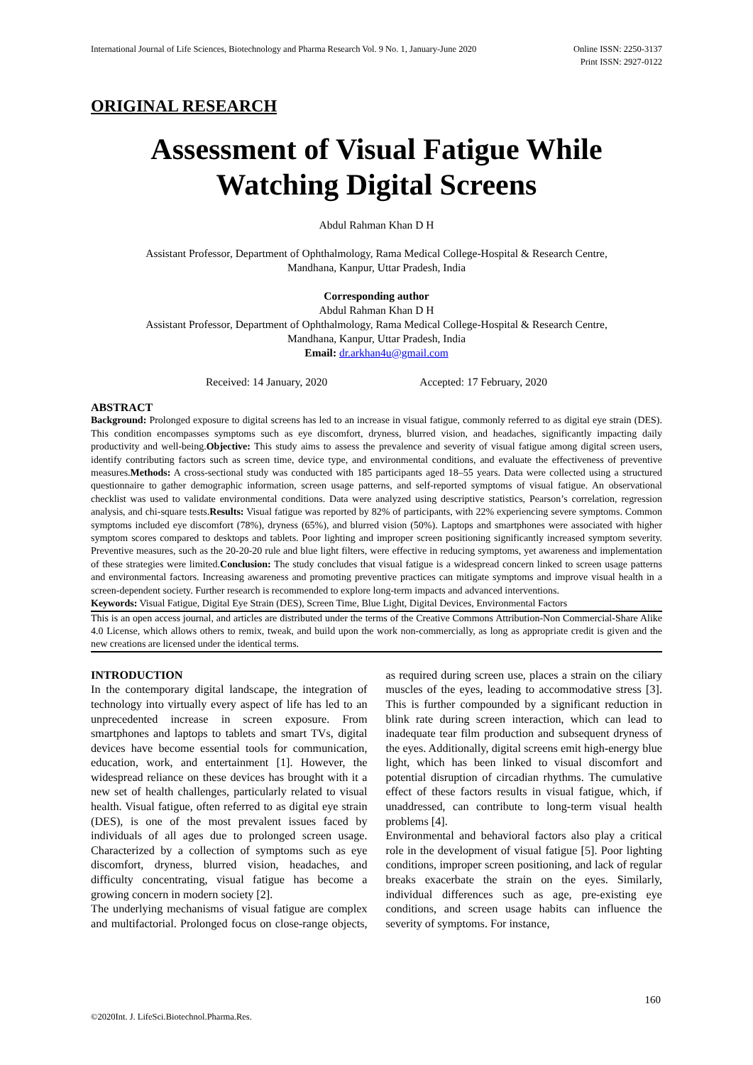International Journal of Life Sciences, Biotechnology and Pharma Research Vol. 9 No. 1, January-June 2020
Online ISSN: 2250-3137
Print ISSN: 2927-0122
ORIGINAL RESEARCH
Assessment of Visual Fatigue While Watching Digital Screens
Abdul Rahman Khan D H
Assistant Professor, Department of Ophthalmology, Rama Medical College-Hospital & Research Centre,
Mandhana, Kanpur, Uttar Pradesh, India
Corresponding author
Abdul Rahman Khan D H
Assistant Professor, Department of Ophthalmology, Rama Medical College-Hospital & Research Centre,
Mandhana, Kanpur, Uttar Pradesh, India
Email: dr.arkhan4u@gmail.com
Received: 14 January, 2020 Accepted: 17 February, 2020
ABSTRACT
Background: Prolonged exposure to digital screens has led to an increase in visual fatigue, commonly referred to as digital eye strain (DES). This condition encompasses symptoms such as eye discomfort, dryness, blurred vision, and headaches, significantly impacting daily productivity and well-being.Objective: This study aims to assess the prevalence and severity of visual fatigue among digital screen users, identify contributing factors such as screen time, device type, and environmental conditions, and evaluate the effectiveness of preventive measures.Methods: A cross-sectional study was conducted with 185 participants aged 18–55 years. Data were collected using a structured questionnaire to gather demographic information, screen usage patterns, and self-reported symptoms of visual fatigue. An observational checklist was used to validate environmental conditions. Data were analyzed using descriptive statistics, Pearson’s correlation, regression analysis, and chi-square tests.Results: Visual fatigue was reported by 82% of participants, with 22% experiencing severe symptoms. Common symptoms included eye discomfort (78%), dryness (65%), and blurred vision (50%). Laptops and smartphones were associated with higher symptom scores compared to desktops and tablets. Poor lighting and improper screen positioning significantly increased symptom severity. Preventive measures, such as the 20-20-20 rule and blue light filters, were effective in reducing symptoms, yet awareness and implementation of these strategies were limited.Conclusion: The study concludes that visual fatigue is a widespread concern linked to screen usage patterns and environmental factors. Increasing awareness and promoting preventive practices can mitigate symptoms and improve visual health in a screen-dependent society. Further research is recommended to explore long-term impacts and advanced interventions.
Keywords: Visual Fatigue, Digital Eye Strain (DES), Screen Time, Blue Light, Digital Devices, Environmental Factors
This is an open access journal, and articles are distributed under the terms of the Creative Commons Attribution-Non Commercial-Share Alike 4.0 License, which allows others to remix, tweak, and build upon the work non-commercially, as long as appropriate credit is given and the new creations are licensed under the identical terms.
INTRODUCTION
In the contemporary digital landscape, the integration of technology into virtually every aspect of life has led to an unprecedented increase in screen exposure. From smartphones and laptops to tablets and smart TVs, digital devices have become essential tools for communication, education, work, and entertainment [1]. However, the widespread reliance on these devices has brought with it a new set of health challenges, particularly related to visual health. Visual fatigue, often referred to as digital eye strain (DES), is one of the most prevalent issues faced by individuals of all ages due to prolonged screen usage. Characterized by a collection of symptoms such as eye discomfort, dryness, blurred vision, headaches, and difficulty concentrating, visual fatigue has become a growing concern in modern society [2].
The underlying mechanisms of visual fatigue are complex and multifactorial. Prolonged focus on close-range objects, as required during screen use, places a strain on the ciliary muscles of the eyes, leading to accommodative stress [3]. This is further compounded by a significant reduction in blink rate during screen interaction, which can lead to inadequate tear film production and subsequent dryness of the eyes. Additionally, digital screens emit high-energy blue light, which has been linked to visual discomfort and potential disruption of circadian rhythms. The cumulative effect of these factors results in visual fatigue, which, if unaddressed, can contribute to long-term visual health problems [4].
Environmental and behavioral factors also play a critical role in the development of visual fatigue [5]. Poor lighting conditions, improper screen positioning, and lack of regular breaks exacerbate the strain on the eyes. Similarly, individual differences such as age, pre-existing eye conditions, and screen usage habits can influence the severity of symptoms. For instance,
160
©2020Int. J. LifeSci.Biotechnol.Pharma.Res.